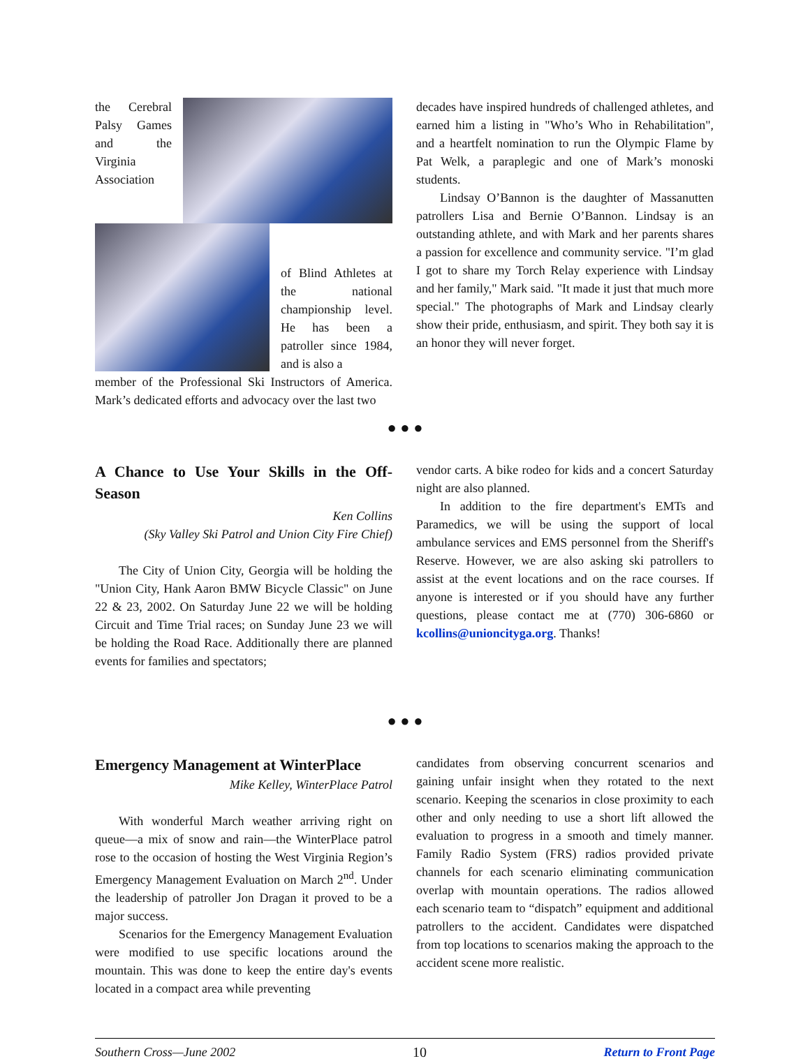the Cerebral Palsy Games and the Virginia Association
of Blind Athletes at the national championship level. He has been a patroller since 1984, and is also a
member of the Professional Ski Instructors of America. Mark’s dedicated efforts and advocacy over the last two
decades have inspired hundreds of challenged athletes, and earned him a listing in "Who’s Who in Rehabilitation", and a heartfelt nomination to run the Olympic Flame by Pat Welk, a paraplegic and one of Mark’s monoski students.
Lindsay O’Bannon is the daughter of Massanutten patrollers Lisa and Bernie O’Bannon. Lindsay is an outstanding athlete, and with Mark and her parents shares a passion for excellence and community service. "I’m glad I got to share my Torch Relay experience with Lindsay and her family," Mark said. "It made it just that much more special." The photographs of Mark and Lindsay clearly show their pride, enthusiasm, and spirit. They both say it is an honor they will never forget.
● ● ●
A Chance to Use Your Skills in the Off-Season
Ken Collins
(Sky Valley Ski Patrol and Union City Fire Chief)
The City of Union City, Georgia will be holding the "Union City, Hank Aaron BMW Bicycle Classic" on June 22 & 23, 2002. On Saturday June 22 we will be holding Circuit and Time Trial races; on Sunday June 23 we will be holding the Road Race. Additionally there are planned events for families and spectators;
vendor carts. A bike rodeo for kids and a concert Saturday night are also planned.
In addition to the fire department's EMTs and Paramedics, we will be using the support of local ambulance services and EMS personnel from the Sheriff's Reserve. However, we are also asking ski patrollers to assist at the event locations and on the race courses. If anyone is interested or if you should have any further questions, please contact me at (770) 306-6860 or kcollins@unioncityga.org. Thanks!
● ● ●
Emergency Management at WinterPlace
Mike Kelley, WinterPlace Patrol
With wonderful March weather arriving right on queue—a mix of snow and rain—the WinterPlace patrol rose to the occasion of hosting the West Virginia Region’s Emergency Management Evaluation on March 2<sup>nd</sup>. Under the leadership of patroller Jon Dragan it proved to be a major success.
Scenarios for the Emergency Management Evaluation were modified to use specific locations around the mountain. This was done to keep the entire day's events located in a compact area while preventing
candidates from observing concurrent scenarios and gaining unfair insight when they rotated to the next scenario. Keeping the scenarios in close proximity to each other and only needing to use a short lift allowed the evaluation to progress in a smooth and timely manner. Family Radio System (FRS) radios provided private channels for each scenario eliminating communication overlap with mountain operations. The radios allowed each scenario team to “dispatch” equipment and additional patrollers to the accident. Candidates were dispatched from top locations to scenarios making the approach to the accident scene more realistic.
Southern Cross—June 2002 10 Return to Front Page